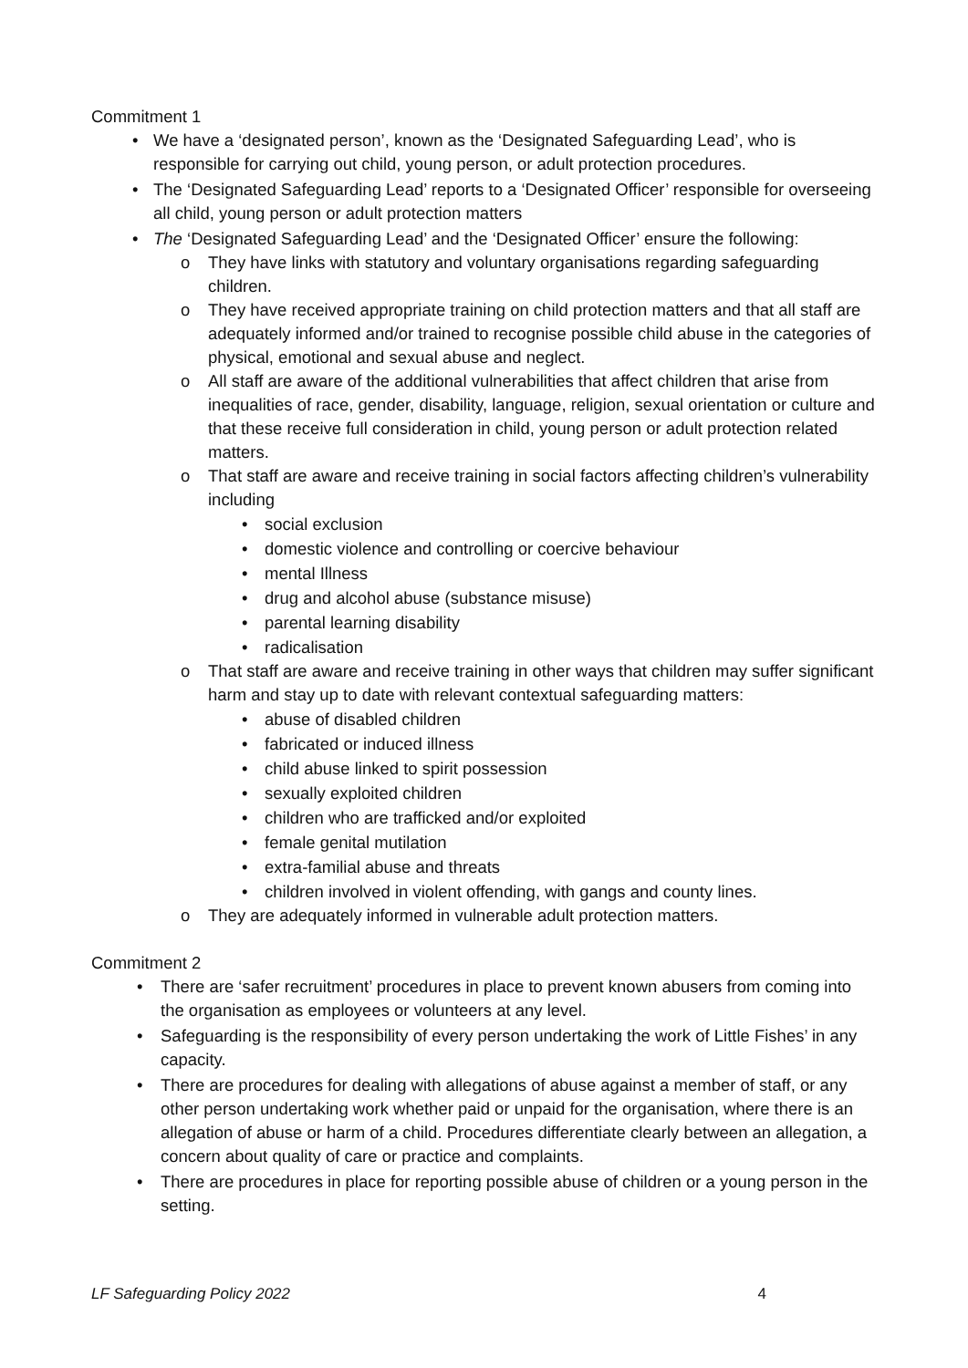Commitment 1
• We have a ‘designated person’, known as the ‘Designated Safeguarding Lead’, who is responsible for carrying out child, young person, or adult protection procedures.
• The ‘Designated Safeguarding Lead’ reports to a ‘Designated Officer’ responsible for overseeing all child, young person or adult protection matters
• The ‘Designated Safeguarding Lead’ and the ‘Designated Officer’ ensure the following:
o They have links with statutory and voluntary organisations regarding safeguarding children.
o They have received appropriate training on child protection matters and that all staff are adequately informed and/or trained to recognise possible child abuse in the categories of physical, emotional and sexual abuse and neglect.
o All staff are aware of the additional vulnerabilities that affect children that arise from inequalities of race, gender, disability, language, religion, sexual orientation or culture and that these receive full consideration in child, young person or adult protection related matters.
o That staff are aware and receive training in social factors affecting children’s vulnerability including
• social exclusion
• domestic violence and controlling or coercive behaviour
• mental Illness
• drug and alcohol abuse (substance misuse)
• parental learning disability
• radicalisation
o That staff are aware and receive training in other ways that children may suffer significant harm and stay up to date with relevant contextual safeguarding matters:
• abuse of disabled children
• fabricated or induced illness
• child abuse linked to spirit possession
• sexually exploited children
• children who are trafficked and/or exploited
• female genital mutilation
• extra-familial abuse and threats
• children involved in violent offending, with gangs and county lines.
o They are adequately informed in vulnerable adult protection matters.
Commitment 2
• There are ‘safer recruitment’ procedures in place to prevent known abusers from coming into the organisation as employees or volunteers at any level.
• Safeguarding is the responsibility of every person undertaking the work of Little Fishes’ in any capacity.
• There are procedures for dealing with allegations of abuse against a member of staff, or any other person undertaking work whether paid or unpaid for the organisation, where there is an allegation of abuse or harm of a child. Procedures differentiate clearly between an allegation, a concern about quality of care or practice and complaints.
• There are procedures in place for reporting possible abuse of children or a young person in the setting.
LF Safeguarding Policy 2022 4